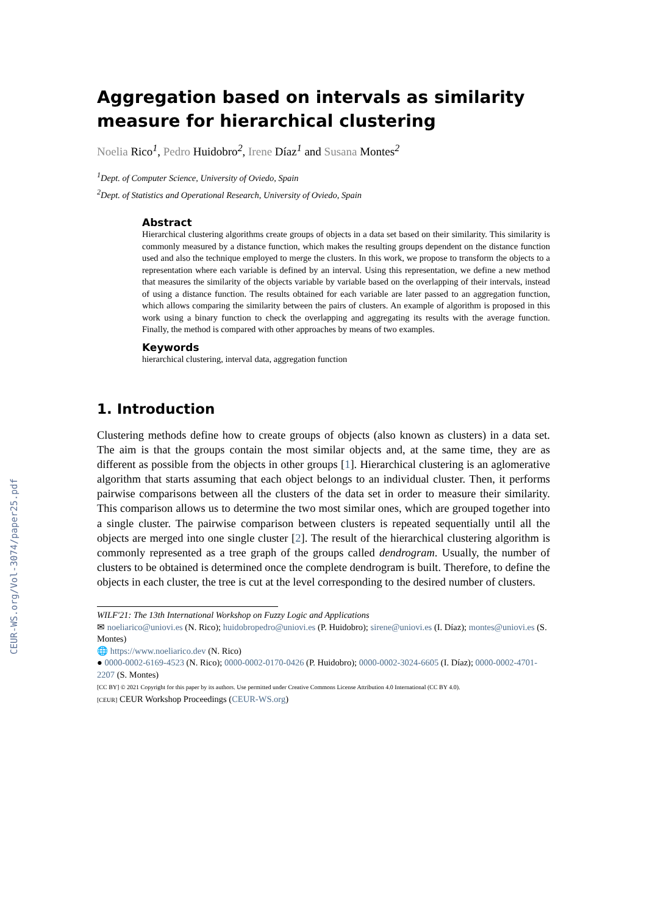CEUR-WS.org/Vol-3074/paper25.pdf
Aggregation based on intervals as similarity measure for hierarchical clustering
Noelia Rico<sup>1</sup>, Pedro Huidobro<sup>2</sup>, Irene Díaz<sup>1</sup> and Susana Montes<sup>2</sup>
<sup>1</sup> Dept. of Computer Science, University of Oviedo, Spain
<sup>2</sup> Dept. of Statistics and Operational Research, University of Oviedo, Spain
Abstract
Hierarchical clustering algorithms create groups of objects in a data set based on their similarity. This similarity is commonly measured by a distance function, which makes the resulting groups dependent on the distance function used and also the technique employed to merge the clusters. In this work, we propose to transform the objects to a representation where each variable is defined by an interval. Using this representation, we define a new method that measures the similarity of the objects variable by variable based on the overlapping of their intervals, instead of using a distance function. The results obtained for each variable are later passed to an aggregation function, which allows comparing the similarity between the pairs of clusters. An example of algorithm is proposed in this work using a binary function to check the overlapping and aggregating its results with the average function. Finally, the method is compared with other approaches by means of two examples.
Keywords
hierarchical clustering, interval data, aggregation function
1. Introduction
Clustering methods define how to create groups of objects (also known as clusters) in a data set. The aim is that the groups contain the most similar objects and, at the same time, they are as different as possible from the objects in other groups [1]. Hierarchical clustering is an aglomerative algorithm that starts assuming that each object belongs to an individual cluster. Then, it performs pairwise comparisons between all the clusters of the data set in order to measure their similarity. This comparison allows us to determine the two most similar ones, which are grouped together into a single cluster. The pairwise comparison between clusters is repeated sequentially until all the objects are merged into one single cluster [2]. The result of the hierarchical clustering algorithm is commonly represented as a tree graph of the groups called dendrogram. Usually, the number of clusters to be obtained is determined once the complete dendrogram is built. Therefore, to define the objects in each cluster, the tree is cut at the level corresponding to the desired number of clusters.
WILF'21: The 13th International Workshop on Fuzzy Logic and Applications
✉ noeliarico@uniovi.es (N. Rico); huidobropedro@uniovi.es (P. Huidobro); sirene@uniovi.es (I. Díaz); montes@uniovi.es (S. Montes)
🌐 https://www.noeliarico.dev (N. Rico)
● 0000-0002-6169-4523 (N. Rico); 0000-0002-0170-0426 (P. Huidobro); 0000-0002-3024-6605 (I. Díaz); 0000-0002-4701-2207 (S. Montes)
[CC BY] © 2021 Copyright for this paper by its authors. Use permitted under Creative Commons License Attribution 4.0 International (CC BY 4.0).
[CEUR] CEUR Workshop Proceedings (CEUR-WS.org)